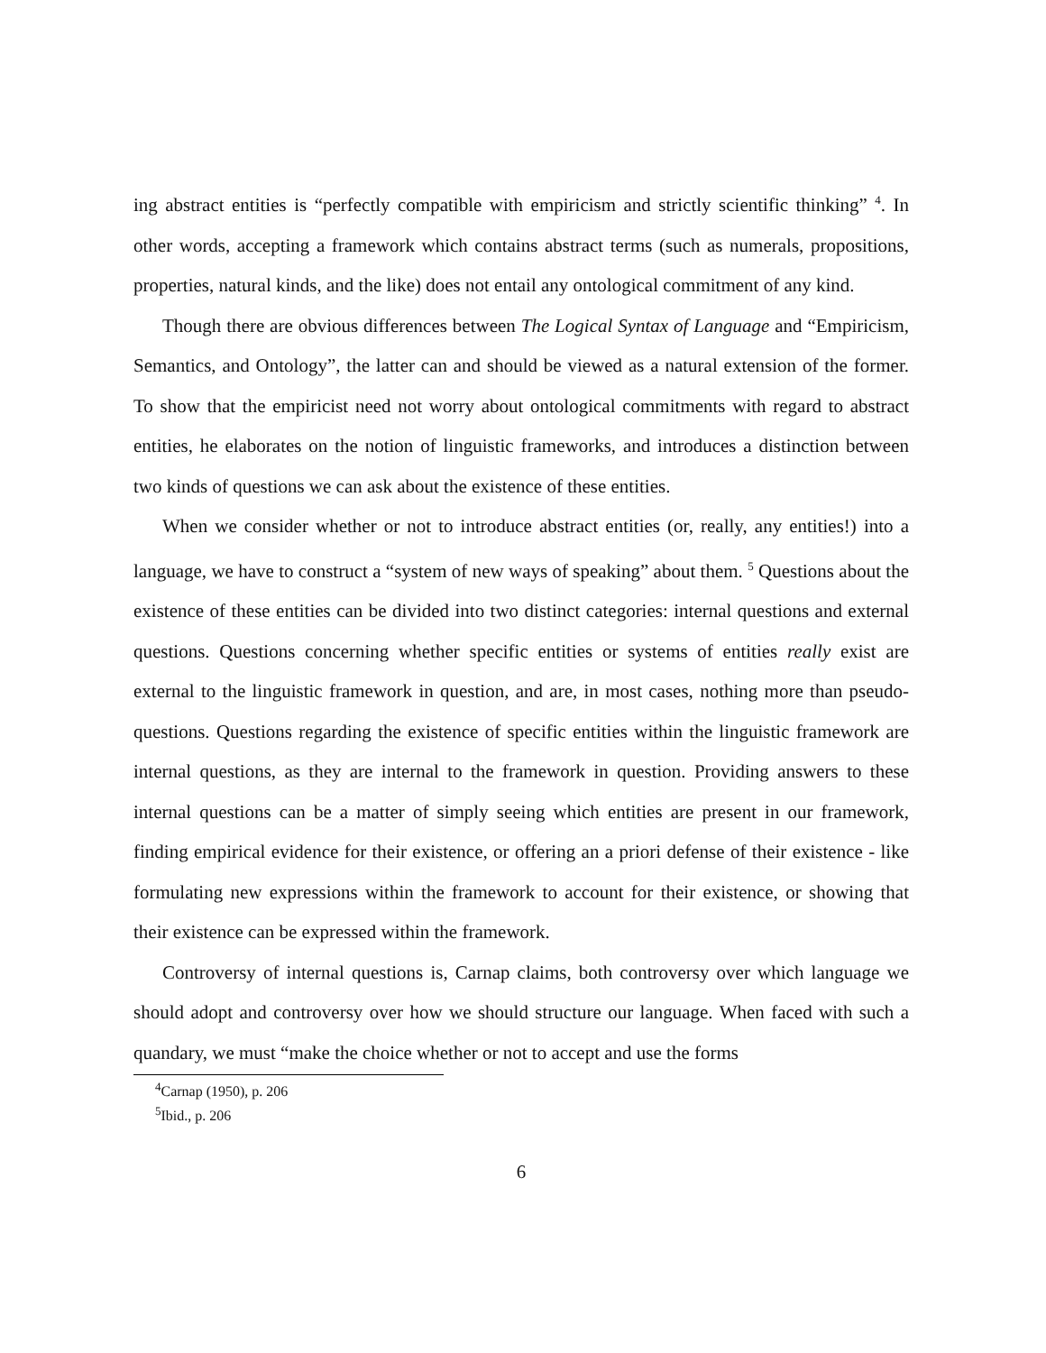ing abstract entities is “perfectly compatible with empiricism and strictly scientific thinking” <sup>4</sup>. In other words, accepting a framework which contains abstract terms (such as numerals, propositions, properties, natural kinds, and the like) does not entail any ontological commitment of any kind.
Though there are obvious differences between The Logical Syntax of Language and “Empiricism, Semantics, and Ontology”, the latter can and should be viewed as a natural extension of the former. To show that the empiricist need not worry about ontological commitments with regard to abstract entities, he elaborates on the notion of linguistic frameworks, and introduces a distinction between two kinds of questions we can ask about the existence of these entities.
When we consider whether or not to introduce abstract entities (or, really, any entities!) into a language, we have to construct a “system of new ways of speaking” about them. <sup>5</sup> Questions about the existence of these entities can be divided into two distinct categories: internal questions and external questions. Questions concerning whether specific entities or systems of entities really exist are external to the linguistic framework in question, and are, in most cases, nothing more than pseudo-questions. Questions regarding the existence of specific entities within the linguistic framework are internal questions, as they are internal to the framework in question. Providing answers to these internal questions can be a matter of simply seeing which entities are present in our framework, finding empirical evidence for their existence, or offering an a priori defense of their existence - like formulating new expressions within the framework to account for their existence, or showing that their existence can be expressed within the framework.
Controversy of internal questions is, Carnap claims, both controversy over which language we should adopt and controversy over how we should structure our language. When faced with such a quandary, we must “make the choice whether or not to accept and use the forms
<sup>4</sup> Carnap (1950), p. 206
<sup>5</sup> Ibid., p. 206
6